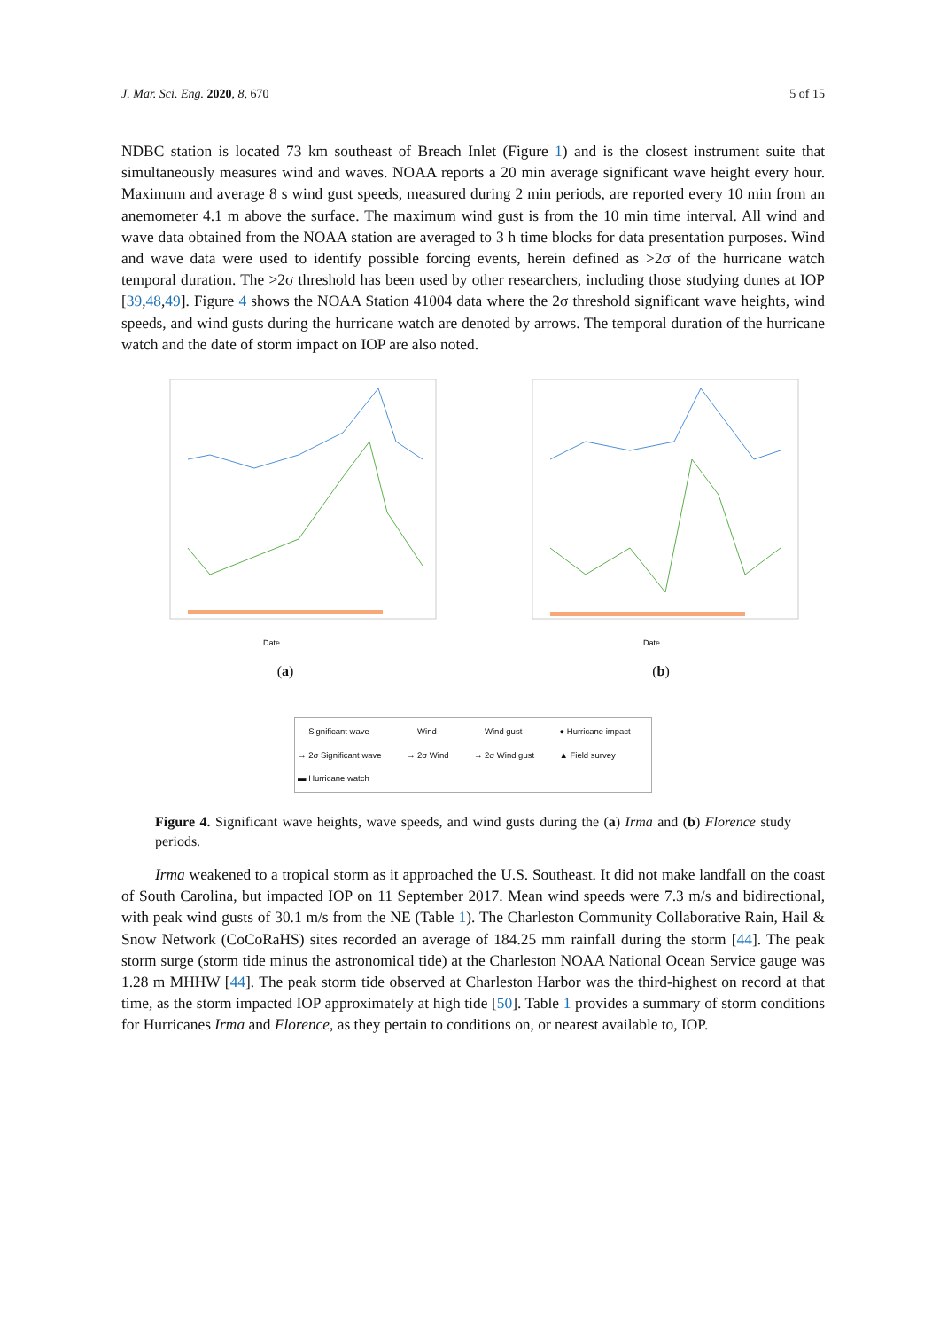J. Mar. Sci. Eng. 2020, 8, 670 5 of 15
NDBC station is located 73 km southeast of Breach Inlet (Figure 1) and is the closest instrument suite that simultaneously measures wind and waves. NOAA reports a 20 min average significant wave height every hour. Maximum and average 8 s wind gust speeds, measured during 2 min periods, are reported every 10 min from an anemometer 4.1 m above the surface. The maximum wind gust is from the 10 min time interval. All wind and wave data obtained from the NOAA station are averaged to 3 h time blocks for data presentation purposes. Wind and wave data were used to identify possible forcing events, herein defined as >2σ of the hurricane watch temporal duration. The >2σ threshold has been used by other researchers, including those studying dunes at IOP [39,48,49]. Figure 4 shows the NOAA Station 41004 data where the 2σ threshold significant wave heights, wind speeds, and wind gusts during the hurricane watch are denoted by arrows. The temporal duration of the hurricane watch and the date of storm impact on IOP are also noted.
Date
(a)
Date
(b)
— Significant wave — Wind — Wind gust ● Hurricane impact → 2σ Significant wave → 2σ Wind → 2σ Wind gust ▲ Field survey ▬ Hurricane watch
Figure 4. Significant wave heights, wave speeds, and wind gusts during the (a) Irma and (b) Florence study periods.
Irma weakened to a tropical storm as it approached the U.S. Southeast. It did not make landfall on the coast of South Carolina, but impacted IOP on 11 September 2017. Mean wind speeds were 7.3 m/s and bidirectional, with peak wind gusts of 30.1 m/s from the NE (Table 1). The Charleston Community Collaborative Rain, Hail & Snow Network (CoCoRaHS) sites recorded an average of 184.25 mm rainfall during the storm [44]. The peak storm surge (storm tide minus the astronomical tide) at the Charleston NOAA National Ocean Service gauge was 1.28 m MHHW [44]. The peak storm tide observed at Charleston Harbor was the third-highest on record at that time, as the storm impacted IOP approximately at high tide [50]. Table 1 provides a summary of storm conditions for Hurricanes Irma and Florence, as they pertain to conditions on, or nearest available to, IOP.